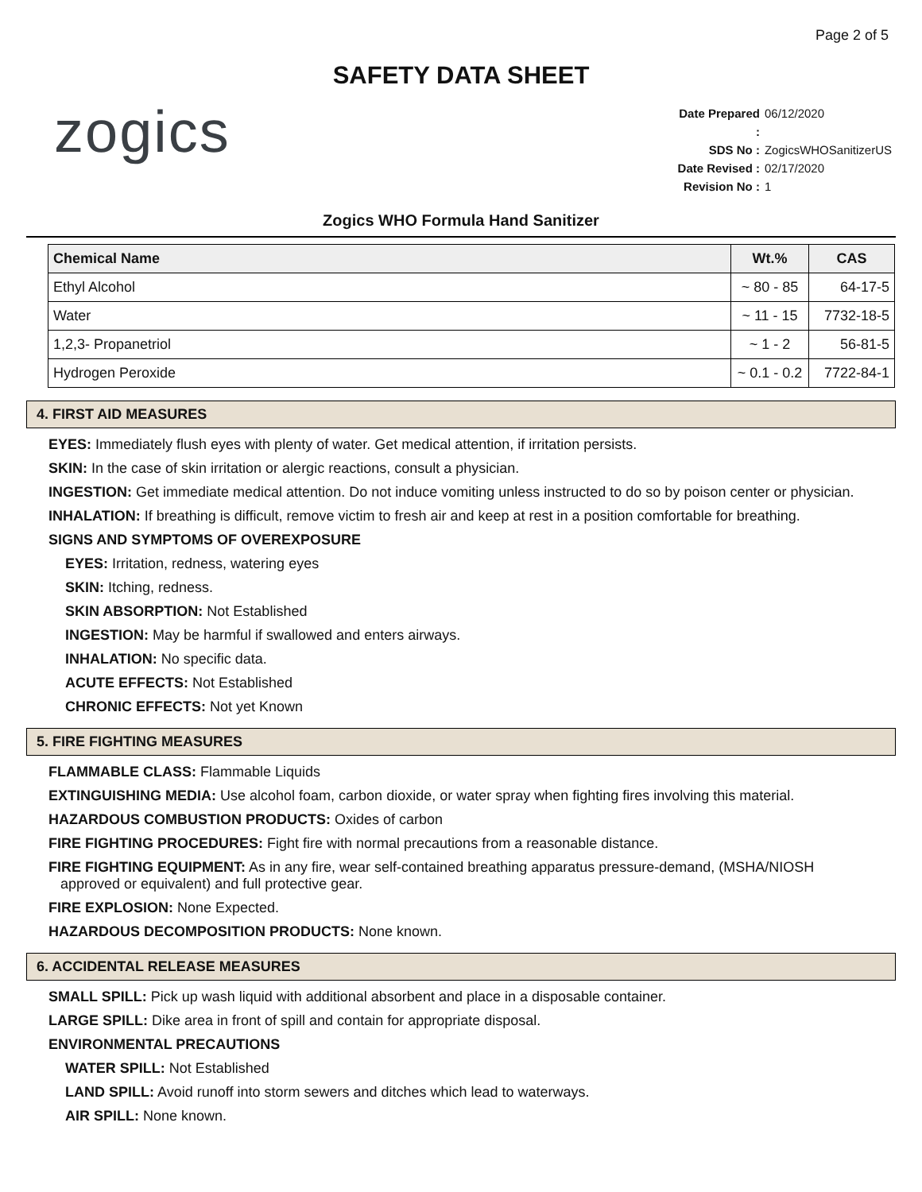Page 2 of 5
SAFETY DATA SHEET
zogics
Date Prepared : 06/12/2020
SDS No : ZogicsWHOSanitizerUS
Date Revised : 02/17/2020
Revision No : 1
Zogics WHO Formula Hand Sanitizer
| Chemical Name | Wt.% | CAS |
| --- | --- | --- |
| Ethyl Alcohol | ~ 80 - 85 | 64-17-5 |
| Water | ~ 11 - 15 | 7732-18-5 |
| 1,2,3- Propanetriol | ~ 1 - 2 | 56-81-5 |
| Hydrogen Peroxide | ~ 0.1 - 0.2 | 7722-84-1 |
4. FIRST AID MEASURES
EYES: Immediately flush eyes with plenty of water. Get medical attention, if irritation persists.
SKIN: In the case of skin irritation or alergic reactions, consult a physician.
INGESTION: Get immediate medical attention. Do not induce vomiting unless instructed to do so by poison center or physician.
INHALATION: If breathing is difficult, remove victim to fresh air and keep at rest in a position comfortable for breathing.
SIGNS AND SYMPTOMS OF OVEREXPOSURE
EYES: Irritation, redness, watering eyes
SKIN: Itching, redness.
SKIN ABSORPTION: Not Established
INGESTION: May be harmful if swallowed and enters airways.
INHALATION: No specific data.
ACUTE EFFECTS: Not Established
CHRONIC EFFECTS: Not yet Known
5. FIRE FIGHTING MEASURES
FLAMMABLE CLASS: Flammable Liquids
EXTINGUISHING MEDIA: Use alcohol foam, carbon dioxide, or water spray when fighting fires involving this material.
HAZARDOUS COMBUSTION PRODUCTS: Oxides of carbon
FIRE FIGHTING PROCEDURES: Fight fire with normal precautions from a reasonable distance.
FIRE FIGHTING EQUIPMENT: As in any fire, wear self-contained breathing apparatus pressure-demand, (MSHA/NIOSH
approved or equivalent) and full protective gear.
FIRE EXPLOSION: None Expected.
HAZARDOUS DECOMPOSITION PRODUCTS: None known.
6. ACCIDENTAL RELEASE MEASURES
SMALL SPILL: Pick up wash liquid with additional absorbent and place in a disposable container.
LARGE SPILL: Dike area in front of spill and contain for appropriate disposal.
ENVIRONMENTAL PRECAUTIONS
WATER SPILL: Not Established
LAND SPILL: Avoid runoff into storm sewers and ditches which lead to waterways.
AIR SPILL: None known.